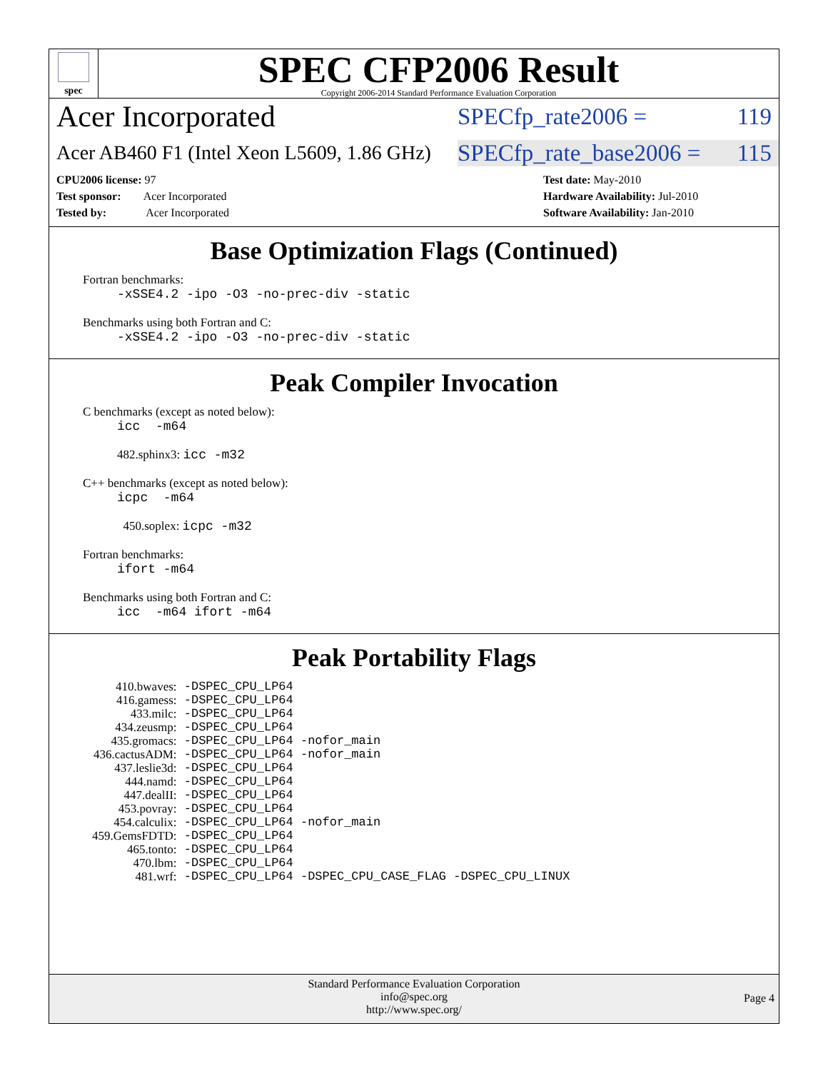spec
SPEC CFP2006 Result
Copyright 2006-2014 Standard Performance Evaluation Corporation
Acer Incorporated
SPECfp_rate2006 = 119
Acer AB460 F1 (Intel Xeon L5609, 1.86 GHz)
SPECfp_rate_base2006 = 115
CPU2006 license: 97
Test sponsor: Acer Incorporated
Tested by: Acer Incorporated
Test date: May-2010
Hardware Availability: Jul-2010
Software Availability: Jan-2010
Base Optimization Flags (Continued)
Fortran benchmarks:
-xSSE4.2 -ipo -O3 -no-prec-div -static
Benchmarks using both Fortran and C:
-xSSE4.2 -ipo -O3 -no-prec-div -static
Peak Compiler Invocation
C benchmarks (except as noted below):
icc -m64
482.sphinx3: icc -m32
C++ benchmarks (except as noted below):
icpc -m64
450.soplex: icpc -m32
Fortran benchmarks:
ifort -m64
Benchmarks using both Fortran and C:
icc -m64 ifort -m64
Peak Portability Flags
| 410.bwaves: | -DSPEC_CPU_LP64 |
| 416.gamess: | -DSPEC_CPU_LP64 |
| 433.milc: | -DSPEC_CPU_LP64 |
| 434.zeusmp: | -DSPEC_CPU_LP64 |
| 435.gromacs: | -DSPEC_CPU_LP64 -nofor_main |
| 436.cactusADM: | -DSPEC_CPU_LP64 -nofor_main |
| 437.leslie3d: | -DSPEC_CPU_LP64 |
| 444.namd: | -DSPEC_CPU_LP64 |
| 447.dealII: | -DSPEC_CPU_LP64 |
| 453.povray: | -DSPEC_CPU_LP64 |
| 454.calculix: | -DSPEC_CPU_LP64 -nofor_main |
| 459.GemsFDTD: | -DSPEC_CPU_LP64 |
| 465.tonto: | -DSPEC_CPU_LP64 |
| 470.lbm: | -DSPEC_CPU_LP64 |
| 481.wrf: | -DSPEC_CPU_LP64 -DSPEC_CPU_CASE_FLAG -DSPEC_CPU_LINUX |
Standard Performance Evaluation Corporation
info@spec.org
http://www.spec.org/
Page 4